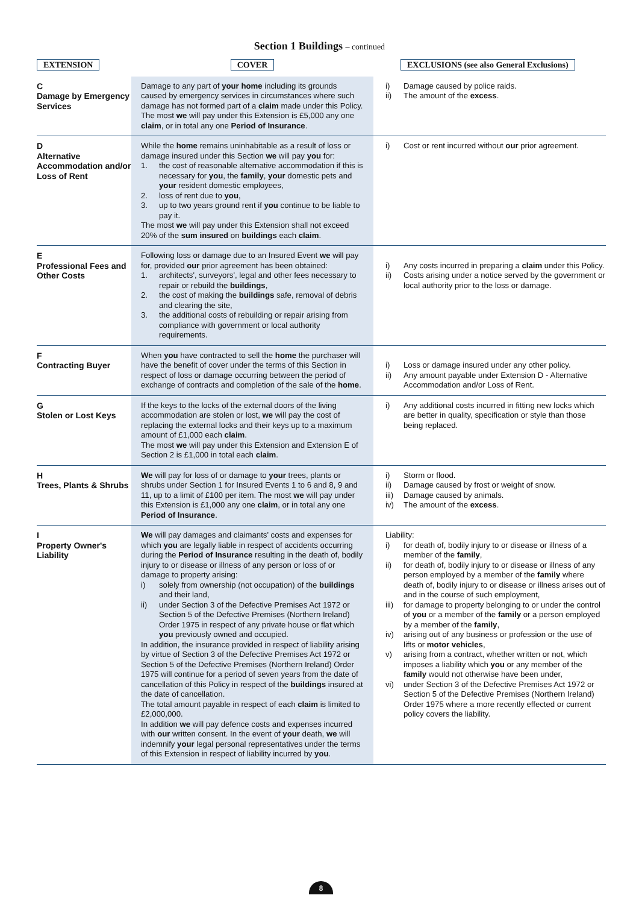Section 1 Buildings – continued
| EXTENSION | COVER | EXCLUSIONS (see also General Exclusions) |
| --- | --- | --- |
| C Damage by Emergency Services | Damage to any part of your home including its grounds caused by emergency services in circumstances where such damage has not formed part of a claim made under this Policy. The most we will pay under this Extension is £5,000 any one claim , or in total any one Period of Insurance . | i) Damage caused by police raids. ii) The amount of the excess . |
| D Alternative Accommodation and/or Loss of Rent | While the home remains uninhabitable as a result of loss or damage insured under this Section we will pay you for: 1. the cost of reasonable alternative accommodation if this is necessary for you , the family , your domestic pets and your resident domestic employees, 2. loss of rent due to you , 3. up to two years ground rent if you continue to be liable to pay it. The most we will pay under this Extension shall not exceed 20% of the sum insured on buildings each claim . | i) Cost or rent incurred without our prior agreement. |
| E Professional Fees and Other Costs | Following loss or damage due to an Insured Event we will pay for, provided our prior agreement has been obtained: 1. architects', surveyors', legal and other fees necessary to repair or rebuild the buildings , 2. the cost of making the buildings safe, removal of debris and clearing the site, 3. the additional costs of rebuilding or repair arising from compliance with government or local authority requirements. | i) Any costs incurred in preparing a claim under this Policy. ii) Costs arising under a notice served by the government or local authority prior to the loss or damage. |
| F Contracting Buyer | When you have contracted to sell the home the purchaser will have the benefit of cover under the terms of this Section in respect of loss or damage occurring between the period of exchange of contracts and completion of the sale of the home . | i) Loss or damage insured under any other policy. ii) Any amount payable under Extension D - Alternative Accommodation and/or Loss of Rent. |
| G Stolen or Lost Keys | If the keys to the locks of the external doors of the living accommodation are stolen or lost, we will pay the cost of replacing the external locks and their keys up to a maximum amount of £1,000 each claim . The most we will pay under this Extension and Extension E of Section 2 is £1,000 in total each claim . | i) Any additional costs incurred in fitting new locks which are better in quality, specification or style than those being replaced. |
| H Trees, Plants & Shrubs | We will pay for loss of or damage to your trees, plants or shrubs under Section 1 for Insured Events 1 to 6 and 8, 9 and 11, up to a limit of £100 per item. The most we will pay under this Extension is £1,000 any one claim , or in total any one Period of Insurance . | i) Storm or flood. ii) Damage caused by frost or weight of snow. iii) Damage caused by animals. iv) The amount of the excess . |
| I Property Owner's Liability | We will pay damages and claimants' costs and expenses for which you are legally liable in respect of accidents occurring during the Period of Insurance resulting in the death of, bodily injury to or disease or illness of any person or loss of or damage to property arising: i) solely from ownership (not occupation) of the buildings and their land, ii) under Section 3 of the Defective Premises Act 1972 or Section 5 of the Defective Premises (Northern Ireland) Order 1975 in respect of any private house or flat which you previously owned and occupied. In addition, the insurance provided in respect of liability arising by virtue of Section 3 of the Defective Premises Act 1972 or Section 5 of the Defective Premises (Northern Ireland) Order 1975 will continue for a period of seven years from the date of cancellation of this Policy in respect of the buildings insured at the date of cancellation. The total amount payable in respect of each claim is limited to £2,000,000. In addition we will pay defence costs and expenses incurred with our written consent. In the event of your death, we will indemnify your legal personal representatives under the terms of this Extension in respect of liability incurred by you . | Liability: i) for death of, bodily injury to or disease or illness of a member of the family , ii) for death of, bodily injury to or disease or illness of any person employed by a member of the family where death of, bodily injury to or disease or illness arises out of and in the course of such employment, iii) for damage to property belonging to or under the control of you or a member of the family or a person employed by a member of the family , iv) arising out of any business or profession or the use of lifts or motor vehicles , v) arising from a contract, whether written or not, which imposes a liability which you or any member of the family would not otherwise have been under, vi) under Section 3 of the Defective Premises Act 1972 or Section 5 of the Defective Premises (Northern Ireland) Order 1975 where a more recently effected or current policy covers the liability. |
8